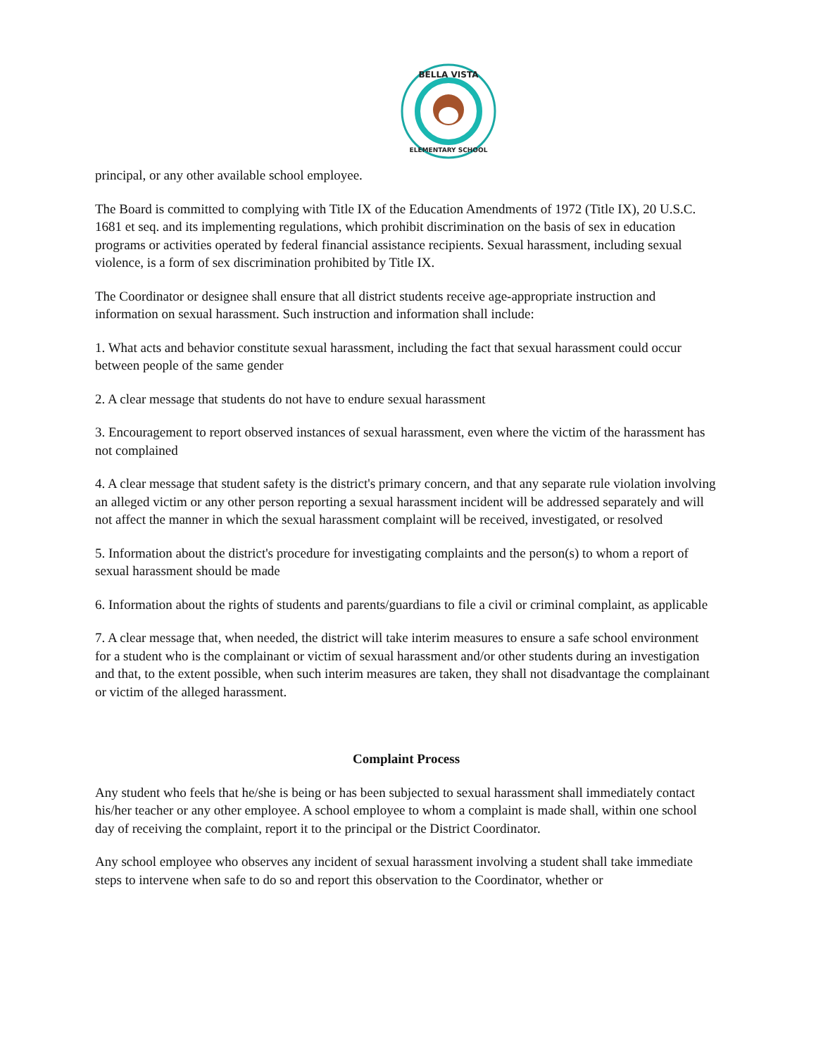BELLA VISTA
ELEMENTARY SCHOOL
principal, or any other available school employee.
The Board is committed to complying with Title IX of the Education Amendments of 1972 (Title IX), 20 U.S.C. 1681 et seq. and its implementing regulations, which prohibit discrimination on the basis of sex in education programs or activities operated by federal financial assistance recipients. Sexual harassment, including sexual violence, is a form of sex discrimination prohibited by Title IX.
The Coordinator or designee shall ensure that all district students receive age-appropriate instruction and information on sexual harassment. Such instruction and information shall include:
1. What acts and behavior constitute sexual harassment, including the fact that sexual harassment could occur between people of the same gender
2. A clear message that students do not have to endure sexual harassment
3. Encouragement to report observed instances of sexual harassment, even where the victim of the harassment has not complained
4. A clear message that student safety is the district's primary concern, and that any separate rule violation involving an alleged victim or any other person reporting a sexual harassment incident will be addressed separately and will not affect the manner in which the sexual harassment complaint will be received, investigated, or resolved
5. Information about the district's procedure for investigating complaints and the person(s) to whom a report of sexual harassment should be made
6. Information about the rights of students and parents/guardians to file a civil or criminal complaint, as applicable
7. A clear message that, when needed, the district will take interim measures to ensure a safe school environment for a student who is the complainant or victim of sexual harassment and/or other students during an investigation and that, to the extent possible, when such interim measures are taken, they shall not disadvantage the complainant or victim of the alleged harassment.
Complaint Process
Any student who feels that he/she is being or has been subjected to sexual harassment shall immediately contact his/her teacher or any other employee. A school employee to whom a complaint is made shall, within one school day of receiving the complaint, report it to the principal or the District Coordinator.
Any school employee who observes any incident of sexual harassment involving a student shall take immediate steps to intervene when safe to do so and report this observation to the Coordinator, whether or